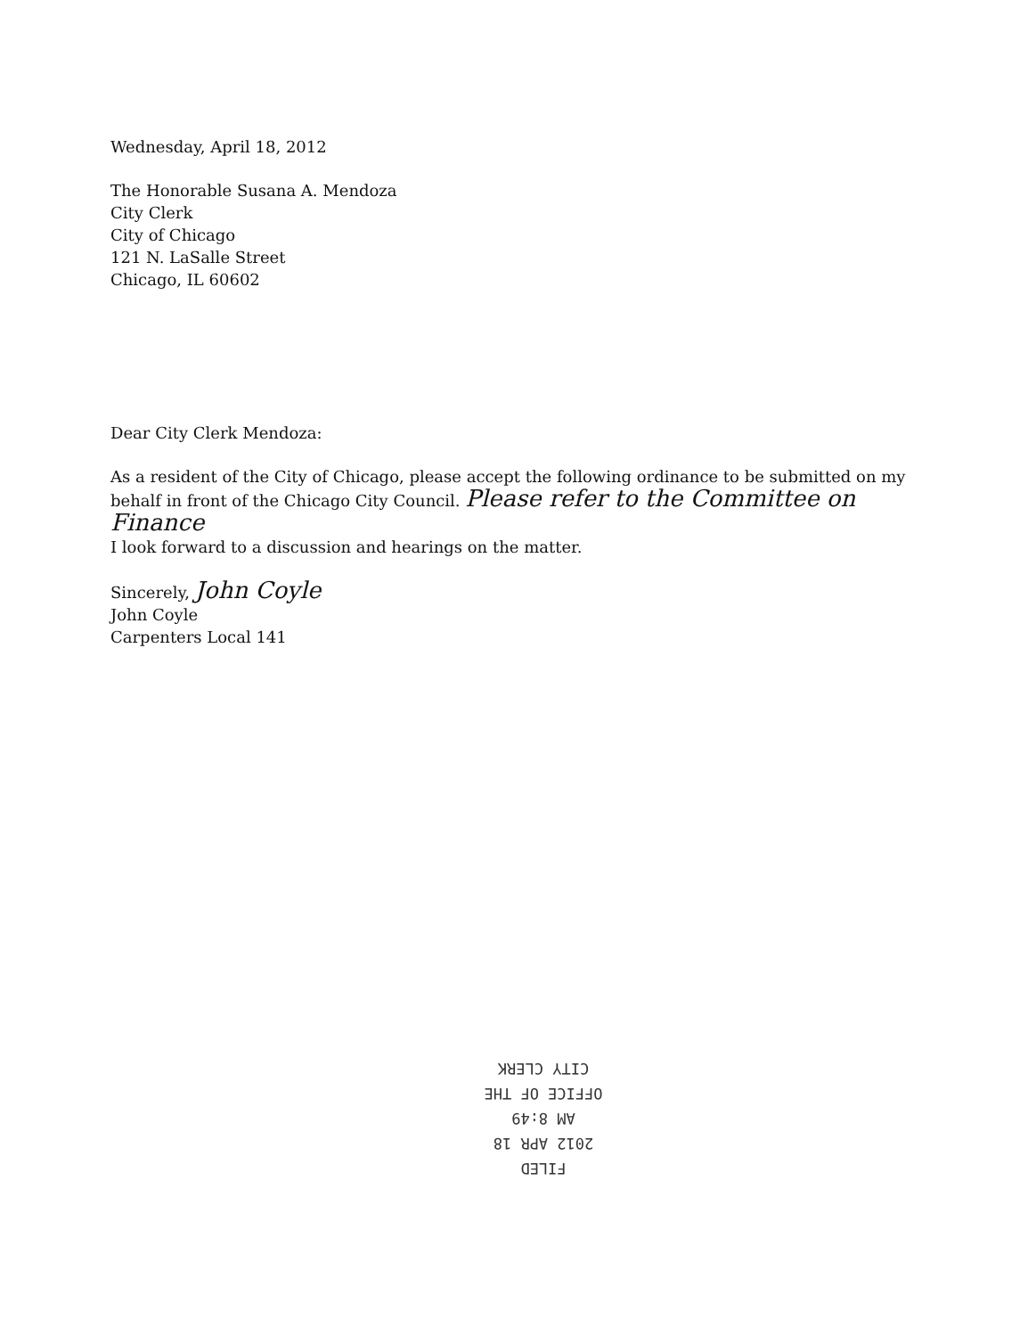Wednesday, April 18, 2012
The Honorable Susana A. Mendoza
City Clerk
City of Chicago
121 N. LaSalle Street
Chicago, IL 60602
Dear City Clerk Mendoza:
As a resident of the City of Chicago, please accept the following ordinance to be submitted on my behalf in front of the Chicago City Council. Please refer to the Committee on Finance
I look forward to a discussion and hearings on the matter.
Sincerely, John Coyle
John Coyle
Carpenters Local 141
FILED
2012 APR 18 AM 8:49
OFFICE OF THE
CITY CLERK